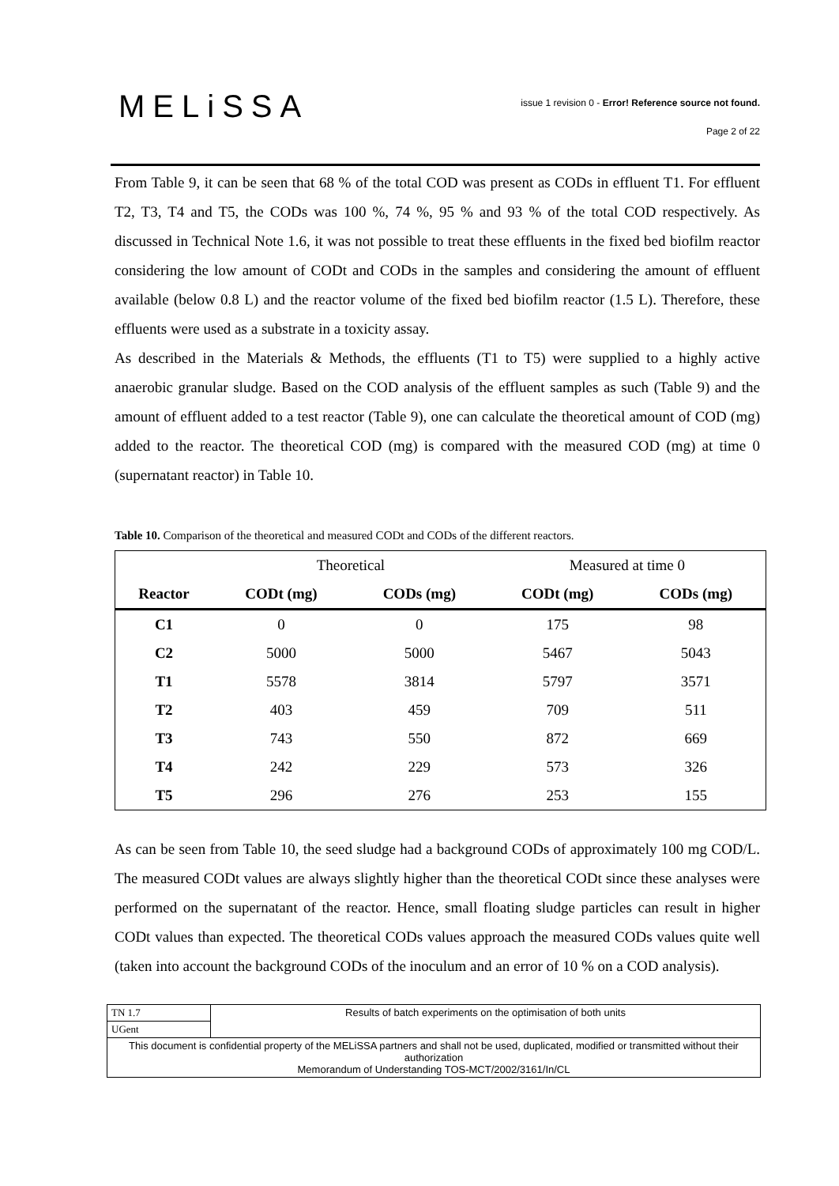MELiSSA
issue 1 revision 0 - Error! Reference source not found.
Page 2 of 22
From Table 9, it can be seen that 68 % of the total COD was present as CODs in effluent T1. For effluent T2, T3, T4 and T5, the CODs was 100 %, 74 %, 95 % and 93 % of the total COD respectively. As discussed in Technical Note 1.6, it was not possible to treat these effluents in the fixed bed biofilm reactor considering the low amount of CODt and CODs in the samples and considering the amount of effluent available (below 0.8 L) and the reactor volume of the fixed bed biofilm reactor (1.5 L). Therefore, these effluents were used as a substrate in a toxicity assay.
As described in the Materials & Methods, the effluents (T1 to T5) were supplied to a highly active anaerobic granular sludge. Based on the COD analysis of the effluent samples as such (Table 9) and the amount of effluent added to a test reactor (Table 9), one can calculate the theoretical amount of COD (mg) added to the reactor. The theoretical COD (mg) is compared with the measured COD (mg) at time 0 (supernatant reactor) in Table 10.
Table 10. Comparison of the theoretical and measured CODt and CODs of the different reactors.
| | Theoretical | | Measured at time 0 | |
| Reactor | CODt (mg) | CODs (mg) | CODt (mg) | CODs (mg) |
| C1 | 0 | 0 | 175 | 98 |
| C2 | 5000 | 5000 | 5467 | 5043 |
| T1 | 5578 | 3814 | 5797 | 3571 |
| T2 | 403 | 459 | 709 | 511 |
| T3 | 743 | 550 | 872 | 669 |
| T4 | 242 | 229 | 573 | 326 |
| T5 | 296 | 276 | 253 | 155 |
As can be seen from Table 10, the seed sludge had a background CODs of approximately 100 mg COD/L. The measured CODt values are always slightly higher than the theoretical CODt since these analyses were performed on the supernatant of the reactor. Hence, small floating sludge particles can result in higher CODt values than expected. The theoretical CODs values approach the measured CODs values quite well (taken into account the background CODs of the inoculum and an error of 10 % on a COD analysis).
| TN 1.7 | Results of batch experiments on the optimisation of both units |
| UGent | |
| This document is confidential property of the MELiSSA partners and shall not be used, duplicated, modified or transmitted without their authorization Memorandum of Understanding TOS-MCT/2002/3161/In/CL | |